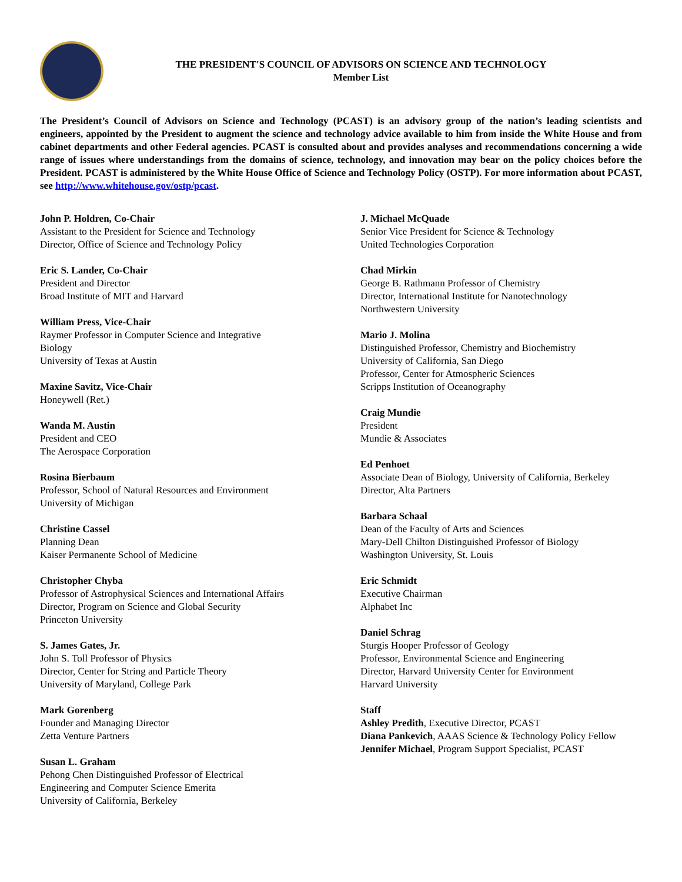THE PRESIDENT'S COUNCIL OF ADVISORS ON SCIENCE AND TECHNOLOGY
Member List
The President’s Council of Advisors on Science and Technology (PCAST) is an advisory group of the nation’s leading scientists and engineers, appointed by the President to augment the science and technology advice available to him from inside the White House and from cabinet departments and other Federal agencies. PCAST is consulted about and provides analyses and recommendations concerning a wide range of issues where understandings from the domains of science, technology, and innovation may bear on the policy choices before the President. PCAST is administered by the White House Office of Science and Technology Policy (OSTP). For more information about PCAST, see http://www.whitehouse.gov/ostp/pcast.
John P. Holdren, Co-Chair
Assistant to the President for Science and Technology
Director, Office of Science and Technology Policy
Eric S. Lander, Co-Chair
President and Director
Broad Institute of MIT and Harvard
William Press, Vice-Chair
Raymer Professor in Computer Science and Integrative
Biology
University of Texas at Austin
Maxine Savitz, Vice-Chair
Honeywell (Ret.)
Wanda M. Austin
President and CEO
The Aerospace Corporation
Rosina Bierbaum
Professor, School of Natural Resources and Environment
University of Michigan
Christine Cassel
Planning Dean
Kaiser Permanente School of Medicine
Christopher Chyba
Professor of Astrophysical Sciences and International Affairs
Director, Program on Science and Global Security
Princeton University
S. James Gates, Jr.
John S. Toll Professor of Physics
Director, Center for String and Particle Theory
University of Maryland, College Park
Mark Gorenberg
Founder and Managing Director
Zetta Venture Partners
Susan L. Graham
Pehong Chen Distinguished Professor of Electrical
Engineering and Computer Science Emerita
University of California, Berkeley
J. Michael McQuade
Senior Vice President for Science & Technology
United Technologies Corporation
Chad Mirkin
George B. Rathmann Professor of Chemistry
Director, International Institute for Nanotechnology
Northwestern University
Mario J. Molina
Distinguished Professor, Chemistry and Biochemistry
University of California, San Diego
Professor, Center for Atmospheric Sciences
Scripps Institution of Oceanography
Craig Mundie
President
Mundie & Associates
Ed Penhoet
Associate Dean of Biology, University of California, Berkeley
Director, Alta Partners
Barbara Schaal
Dean of the Faculty of Arts and Sciences
Mary-Dell Chilton Distinguished Professor of Biology
Washington University, St. Louis
Eric Schmidt
Executive Chairman
Alphabet Inc
Daniel Schrag
Sturgis Hooper Professor of Geology
Professor, Environmental Science and Engineering
Director, Harvard University Center for Environment
Harvard University
Staff
Ashley Predith, Executive Director, PCAST
Diana Pankevich, AAAS Science & Technology Policy Fellow
Jennifer Michael, Program Support Specialist, PCAST